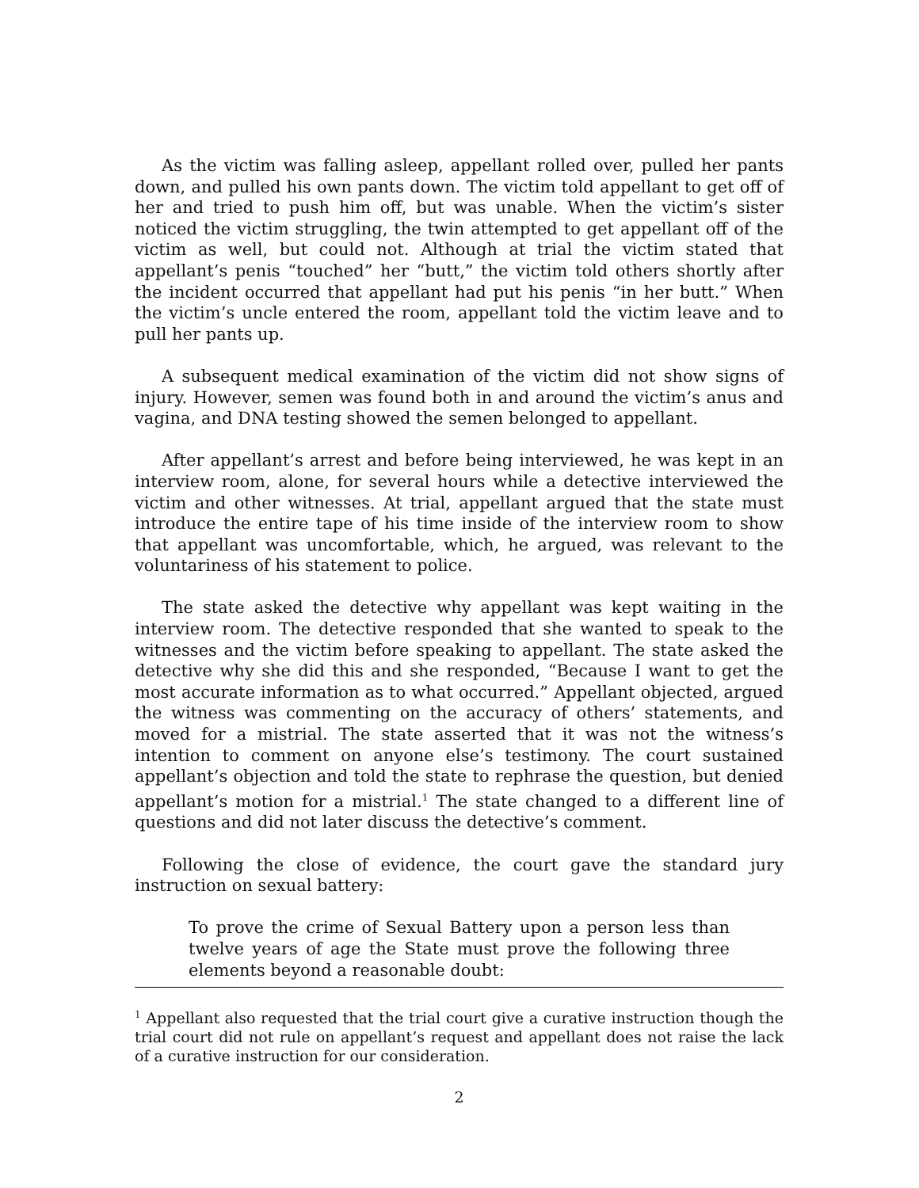As the victim was falling asleep, appellant rolled over, pulled her pants down, and pulled his own pants down. The victim told appellant to get off of her and tried to push him off, but was unable. When the victim’s sister noticed the victim struggling, the twin attempted to get appellant off of the victim as well, but could not. Although at trial the victim stated that appellant’s penis “touched” her “butt,” the victim told others shortly after the incident occurred that appellant had put his penis “in her butt.” When the victim’s uncle entered the room, appellant told the victim leave and to pull her pants up.
A subsequent medical examination of the victim did not show signs of injury. However, semen was found both in and around the victim’s anus and vagina, and DNA testing showed the semen belonged to appellant.
After appellant’s arrest and before being interviewed, he was kept in an interview room, alone, for several hours while a detective interviewed the victim and other witnesses. At trial, appellant argued that the state must introduce the entire tape of his time inside of the interview room to show that appellant was uncomfortable, which, he argued, was relevant to the voluntariness of his statement to police.
The state asked the detective why appellant was kept waiting in the interview room. The detective responded that she wanted to speak to the witnesses and the victim before speaking to appellant. The state asked the detective why she did this and she responded, “Because I want to get the most accurate information as to what occurred.” Appellant objected, argued the witness was commenting on the accuracy of others’ statements, and moved for a mistrial. The state asserted that it was not the witness’s intention to comment on anyone else’s testimony. The court sustained appellant’s objection and told the state to rephrase the question, but denied appellant’s motion for a mistrial.<sup>1</sup> The state changed to a different line of questions and did not later discuss the detective’s comment.
Following the close of evidence, the court gave the standard jury instruction on sexual battery:
To prove the crime of Sexual Battery upon a person less than twelve years of age the State must prove the following three elements beyond a reasonable doubt:
<sup>1</sup> Appellant also requested that the trial court give a curative instruction though the trial court did not rule on appellant’s request and appellant does not raise the lack of a curative instruction for our consideration.
2